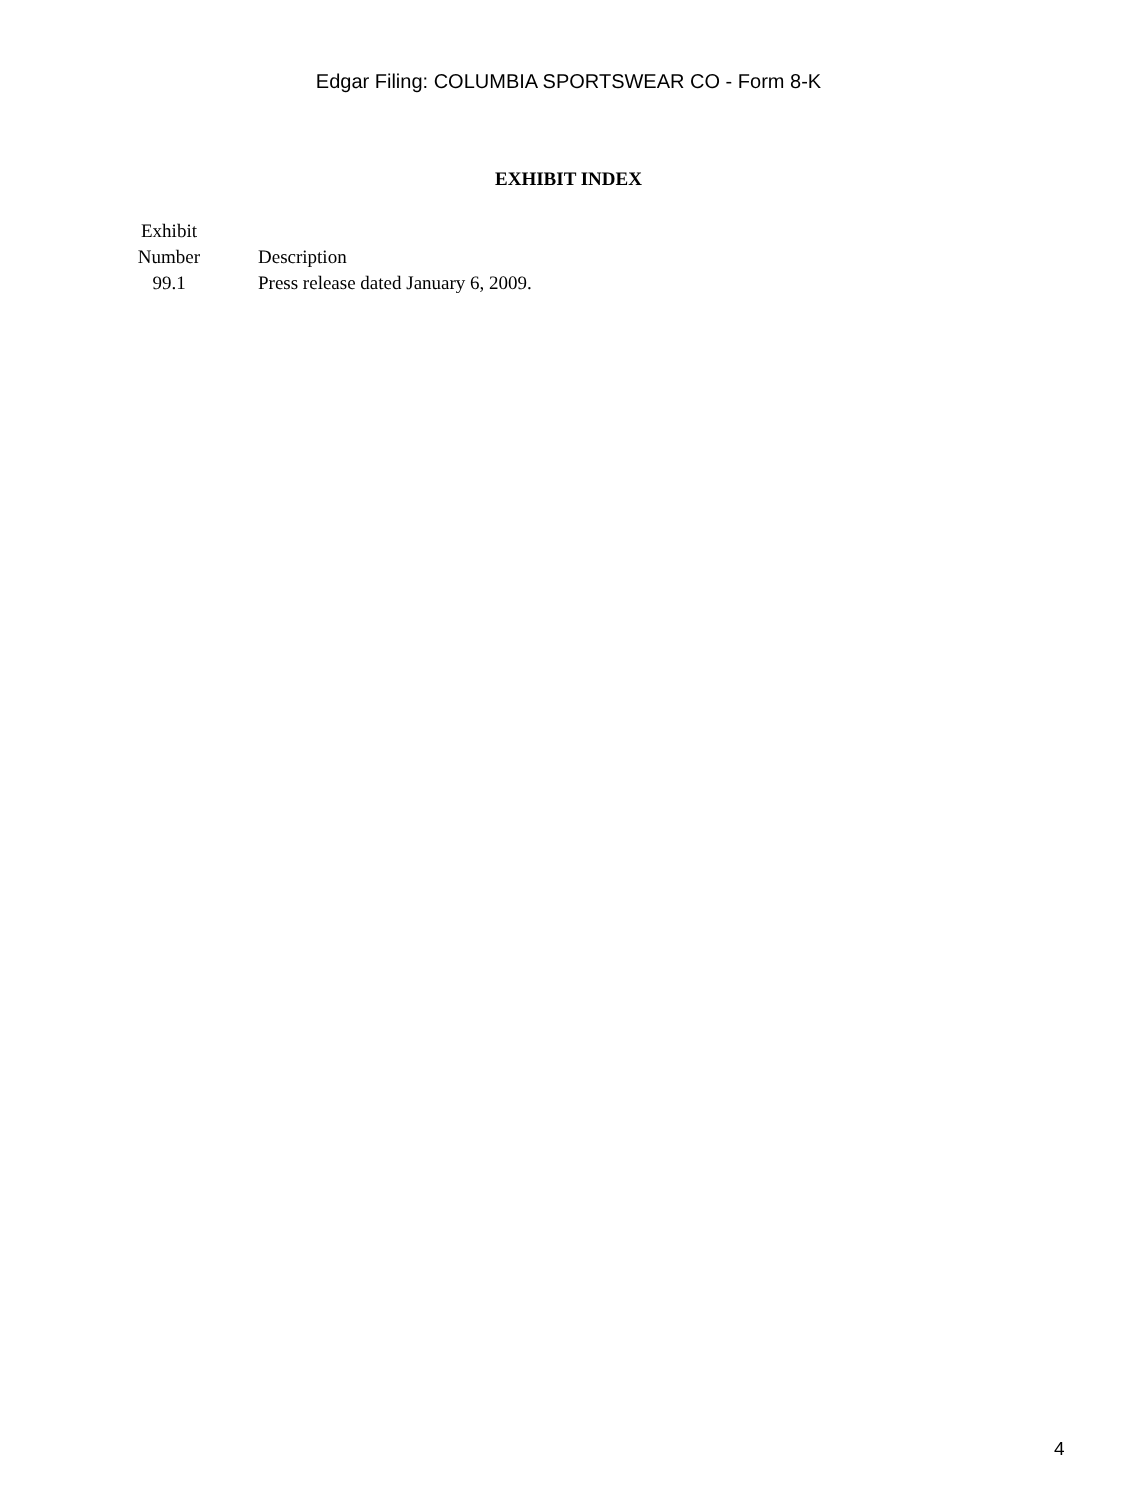Edgar Filing: COLUMBIA SPORTSWEAR CO - Form 8-K
EXHIBIT INDEX
| Exhibit Number | Description |
| 99.1 | Press release dated January 6, 2009. |
4